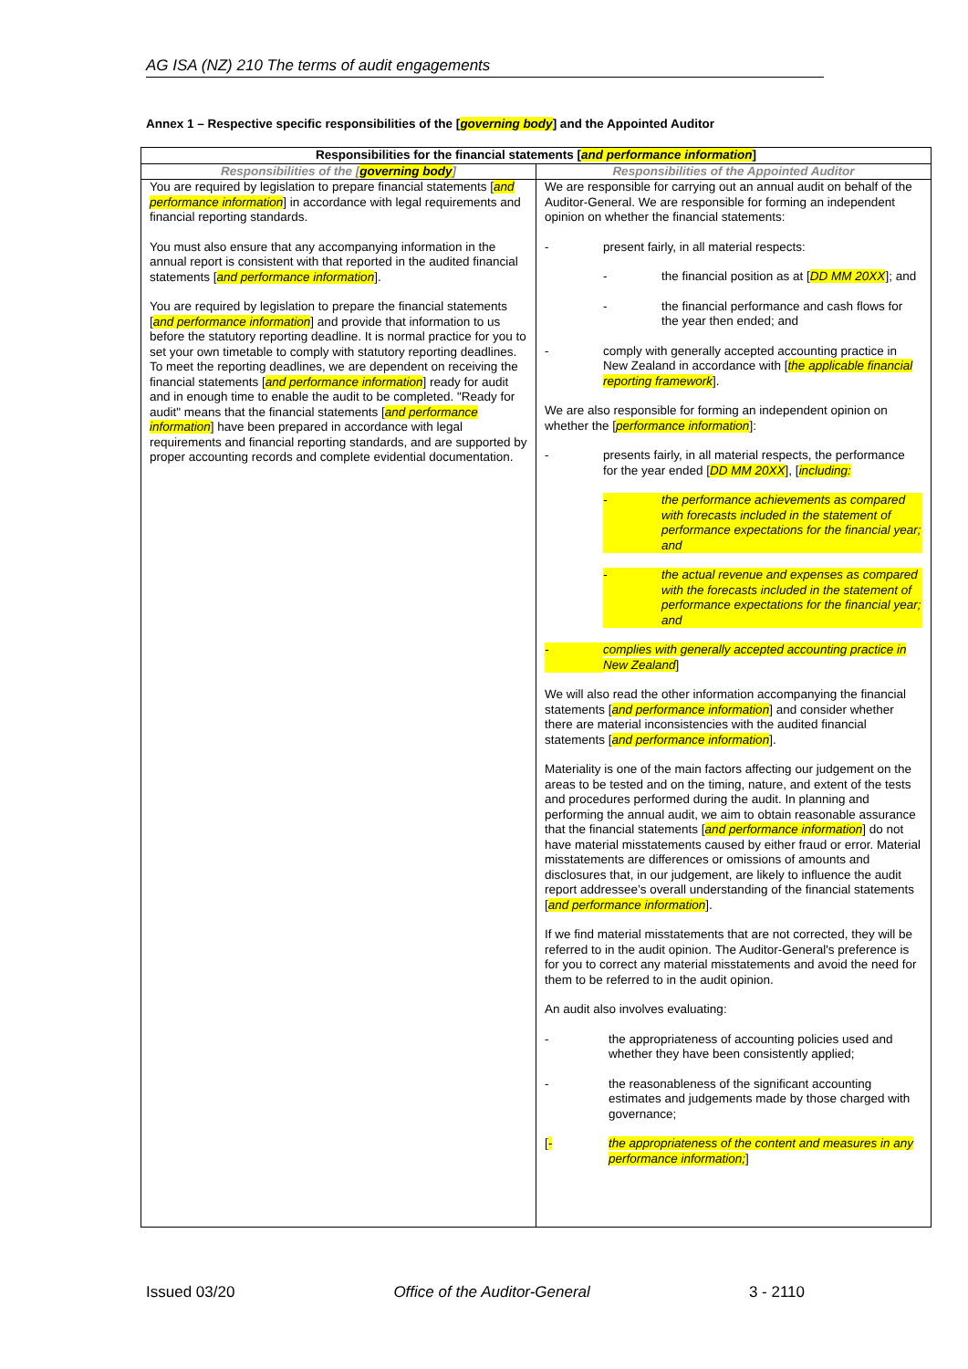AG ISA (NZ) 210 The terms of audit engagements
Annex 1 – Respective specific responsibilities of the [governing body] and the Appointed Auditor
| Responsibilities for the financial statements [ and performance information ] | |
| --- | --- |
| Responsibilities of the [ governing body ] | Responsibilities of the Appointed Auditor |
| You are required by legislation to prepare financial statements [ and performance information ] in accordance with legal requirements and financial reporting standards. You must also ensure that any accompanying information in the annual report is consistent with that reported in the audited financial statements [ and performance information ]. You are required by legislation to prepare the financial statements [ and performance information ] and provide that information to us before the statutory reporting deadline. It is normal practice for you to set your own timetable to comply with statutory reporting deadlines. To meet the reporting deadlines, we are dependent on receiving the financial statements [ and performance information ] ready for audit and in enough time to enable the audit to be completed. "Ready for audit" means that the financial statements [ and performance information ] have been prepared in accordance with legal requirements and financial reporting standards, and are supported by proper accounting records and complete evidential documentation. | We are responsible for carrying out an annual audit on behalf of the Auditor-General. We are responsible for forming an independent opinion on whether the financial statements: - present fairly, in all material respects: - the financial position as at [ DD MM 20XX ]; and - the financial performance and cash flows for the year then ended; and - comply with generally accepted accounting practice in New Zealand in accordance with [ the applicable financial reporting framework ]. We are also responsible for forming an independent opinion on whether the [ performance information ]: - presents fairly, in all material respects, the performance for the year ended [ DD MM 20XX ], [ including: - the performance achievements as compared with forecasts included in the statement of performance expectations for the financial year; and - the actual revenue and expenses as compared with the forecasts included in the statement of performance expectations for the financial year; and - complies with generally accepted accounting practice in New Zealand ] We will also read the other information accompanying the financial statements [ and performance information ] and consider whether there are material inconsistencies with the audited financial statements [ and performance information ]. Materiality is one of the main factors affecting our judgement on the areas to be tested and on the timing, nature, and extent of the tests and procedures performed during the audit. In planning and performing the annual audit, we aim to obtain reasonable assurance that the financial statements [ and performance information ] do not have material misstatements caused by either fraud or error. Material misstatements are differences or omissions of amounts and disclosures that, in our judgement, are likely to influence the audit report addressee’s overall understanding of the financial statements [ and performance information ]. If we find material misstatements that are not corrected, they will be referred to in the audit opinion. The Auditor-General's preference is for you to correct any material misstatements and avoid the need for them to be referred to in the audit opinion. An audit also involves evaluating: - the appropriateness of accounting policies used and whether they have been consistently applied; - the reasonableness of the significant accounting estimates and judgements made by those charged with governance; [ - the appropriateness of the content and measures in any performance information; ] |
Issued 03/20 Office of the Auditor-General 3 - 2110